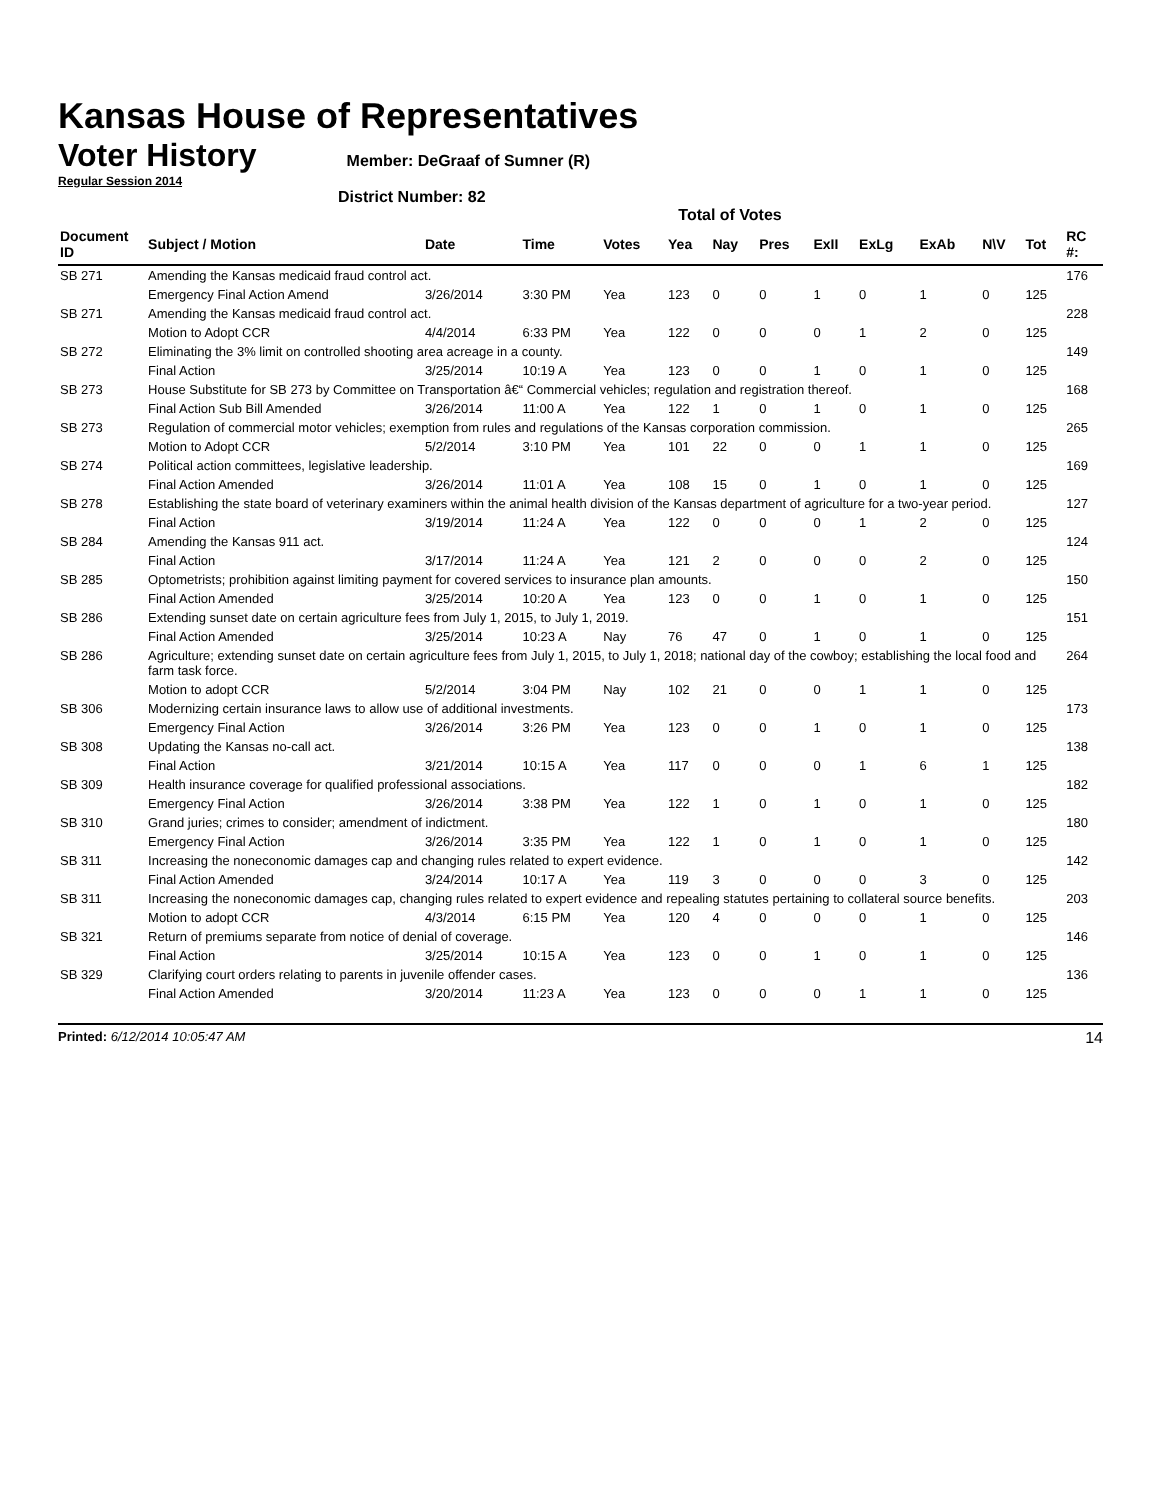Kansas House of Representatives
Voter History
Member: DeGraaf of Sumner (R)
Regular Session 2014
District Number: 82
Total of Votes
| Document ID | Subject / Motion | Date | Time | Votes | Yea | Nay | Pres | ExII | ExLg | ExAb | N\V | Tot | RC #: |
| --- | --- | --- | --- | --- | --- | --- | --- | --- | --- | --- | --- | --- | --- |
| SB 271 | Amending the Kansas medicaid fraud control act. | | | | | | | | | | | | 176 |
| | Emergency Final Action Amend | 3/26/2014 | 3:30 PM | Yea | 123 | 0 | 0 | 1 | 0 | 1 | 0 | 125 | |
| SB 271 | Amending the Kansas medicaid fraud control act. | | | | | | | | | | | | 228 |
| | Motion to Adopt CCR | 4/4/2014 | 6:33 PM | Yea | 122 | 0 | 0 | 0 | 1 | 2 | 0 | 125 | |
| SB 272 | Eliminating the 3% limit on controlled shooting area acreage in a county. | | | | | | | | | | | | 149 |
| | Final Action | 3/25/2014 | 10:19 A | Yea | 123 | 0 | 0 | 1 | 0 | 1 | 0 | 125 | |
| SB 273 | House Substitute for SB 273 by Committee on Transportation â€“ Commercial vehicles; regulation and registration thereof. | | | | | | | | | | | | 168 |
| | Final Action Sub Bill Amended | 3/26/2014 | 11:00 A | Yea | 122 | 1 | 0 | 1 | 0 | 1 | 0 | 125 | |
| SB 273 | Regulation of commercial motor vehicles; exemption from rules and regulations of the Kansas corporation commission. | | | | | | | | | | | | 265 |
| | Motion to Adopt CCR | 5/2/2014 | 3:10 PM | Yea | 101 | 22 | 0 | 0 | 1 | 1 | 0 | 125 | |
| SB 274 | Political action committees, legislative leadership. | | | | | | | | | | | | 169 |
| | Final Action Amended | 3/26/2014 | 11:01 A | Yea | 108 | 15 | 0 | 1 | 0 | 1 | 0 | 125 | |
| SB 278 | Establishing the state board of veterinary examiners within the animal health division of the Kansas department of agriculture for a two-year period. | | | | | | | | | | | | 127 |
| | Final Action | 3/19/2014 | 11:24 A | Yea | 122 | 0 | 0 | 0 | 1 | 2 | 0 | 125 | |
| SB 284 | Amending the Kansas 911 act. | | | | | | | | | | | | 124 |
| | Final Action | 3/17/2014 | 11:24 A | Yea | 121 | 2 | 0 | 0 | 0 | 2 | 0 | 125 | |
| SB 285 | Optometrists; prohibition against limiting payment for covered services to insurance plan amounts. | | | | | | | | | | | | 150 |
| | Final Action Amended | 3/25/2014 | 10:20 A | Yea | 123 | 0 | 0 | 1 | 0 | 1 | 0 | 125 | |
| SB 286 | Extending sunset date on certain agriculture fees from July 1, 2015, to July 1, 2019. | | | | | | | | | | | | 151 |
| | Final Action Amended | 3/25/2014 | 10:23 A | Nay | 76 | 47 | 0 | 1 | 0 | 1 | 0 | 125 | |
| SB 286 | Agriculture; extending sunset date on certain agriculture fees from July 1, 2015, to July 1, 2018; national day of the cowboy; establishing the local food and farm task force. | | | | | | | | | | | | 264 |
| | Motion to adopt CCR | 5/2/2014 | 3:04 PM | Nay | 102 | 21 | 0 | 0 | 1 | 1 | 0 | 125 | |
| SB 306 | Modernizing certain insurance laws to allow use of additional investments. | | | | | | | | | | | | 173 |
| | Emergency Final Action | 3/26/2014 | 3:26 PM | Yea | 123 | 0 | 0 | 1 | 0 | 1 | 0 | 125 | |
| SB 308 | Updating the Kansas no-call act. | | | | | | | | | | | | 138 |
| | Final Action | 3/21/2014 | 10:15 A | Yea | 117 | 0 | 0 | 0 | 1 | 6 | 1 | 125 | |
| SB 309 | Health insurance coverage for qualified professional associations. | | | | | | | | | | | | 182 |
| | Emergency Final Action | 3/26/2014 | 3:38 PM | Yea | 122 | 1 | 0 | 1 | 0 | 1 | 0 | 125 | |
| SB 310 | Grand juries; crimes to consider; amendment of indictment. | | | | | | | | | | | | 180 |
| | Emergency Final Action | 3/26/2014 | 3:35 PM | Yea | 122 | 1 | 0 | 1 | 0 | 1 | 0 | 125 | |
| SB 311 | Increasing the noneconomic damages cap and changing rules related to expert evidence. | | | | | | | | | | | | 142 |
| | Final Action Amended | 3/24/2014 | 10:17 A | Yea | 119 | 3 | 0 | 0 | 0 | 3 | 0 | 125 | |
| SB 311 | Increasing the noneconomic damages cap, changing rules related to expert evidence and repealing statutes pertaining to collateral source benefits. | | | | | | | | | | | | 203 |
| | Motion to adopt CCR | 4/3/2014 | 6:15 PM | Yea | 120 | 4 | 0 | 0 | 0 | 1 | 0 | 125 | |
| SB 321 | Return of premiums separate from notice of denial of coverage. | | | | | | | | | | | | 146 |
| | Final Action | 3/25/2014 | 10:15 A | Yea | 123 | 0 | 0 | 1 | 0 | 1 | 0 | 125 | |
| SB 329 | Clarifying court orders relating to parents in juvenile offender cases. | | | | | | | | | | | | 136 |
| | Final Action Amended | 3/20/2014 | 11:23 A | Yea | 123 | 0 | 0 | 0 | 1 | 1 | 0 | 125 | |
Printed: 6/12/2014 10:05:47 AM 14